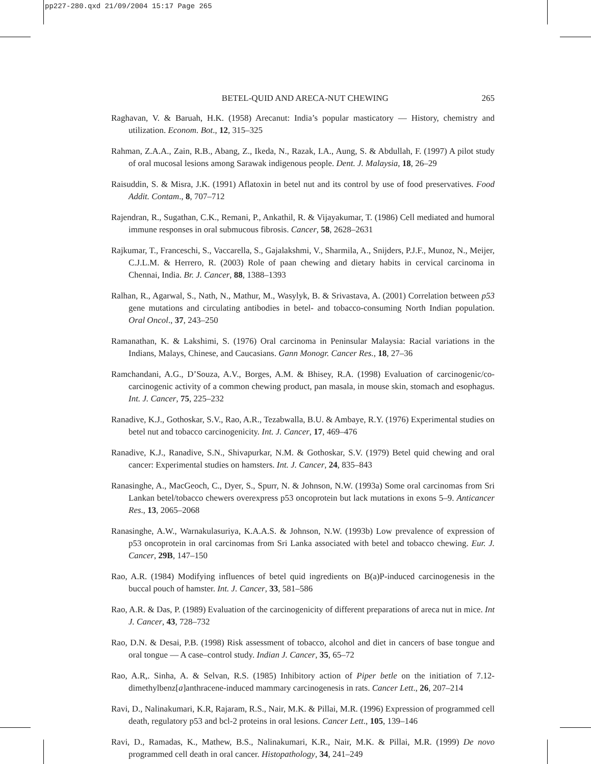pp227-280.qxd 21/09/2004 15:17 Page 265
BETEL-QUID AND ARECA-NUT CHEWING 265
Raghavan, V. & Baruah, H.K. (1958) Arecanut: India’s popular masticatory — History, chemistry and utilization. Econom. Bot., 12, 315–325
Rahman, Z.A.A., Zain, R.B., Abang, Z., Ikeda, N., Razak, I.A., Aung, S. & Abdullah, F. (1997) A pilot study of oral mucosal lesions among Sarawak indigenous people. Dent. J. Malaysia, 18, 26–29
Raisuddin, S. & Misra, J.K. (1991) Aflatoxin in betel nut and its control by use of food preservatives. Food Addit. Contam., 8, 707–712
Rajendran, R., Sugathan, C.K., Remani, P., Ankathil, R. & Vijayakumar, T. (1986) Cell mediated and humoral immune responses in oral submucous fibrosis. Cancer, 58, 2628–2631
Rajkumar, T., Franceschi, S., Vaccarella, S., Gajalakshmi, V., Sharmila, A., Snijders, P.J.F., Munoz, N., Meijer, C.J.L.M. & Herrero, R. (2003) Role of paan chewing and dietary habits in cervical carcinoma in Chennai, India. Br. J. Cancer, 88, 1388–1393
Ralhan, R., Agarwal, S., Nath, N., Mathur, M., Wasylyk, B. & Srivastava, A. (2001) Correlation between p53 gene mutations and circulating antibodies in betel- and tobacco-consuming North Indian population. Oral Oncol., 37, 243–250
Ramanathan, K. & Lakshimi, S. (1976) Oral carcinoma in Peninsular Malaysia: Racial variations in the Indians, Malays, Chinese, and Caucasians. Gann Monogr. Cancer Res., 18, 27–36
Ramchandani, A.G., D’Souza, A.V., Borges, A.M. & Bhisey, R.A. (1998) Evaluation of carcinogenic/co-carcinogenic activity of a common chewing product, pan masala, in mouse skin, stomach and esophagus. Int. J. Cancer, 75, 225–232
Ranadive, K.J., Gothoskar, S.V., Rao, A.R., Tezabwalla, B.U. & Ambaye, R.Y. (1976) Experimental studies on betel nut and tobacco carcinogenicity. Int. J. Cancer, 17, 469–476
Ranadive, K.J., Ranadive, S.N., Shivapurkar, N.M. & Gothoskar, S.V. (1979) Betel quid chewing and oral cancer: Experimental studies on hamsters. Int. J. Cancer, 24, 835–843
Ranasinghe, A., MacGeoch, C., Dyer, S., Spurr, N. & Johnson, N.W. (1993a) Some oral carcinomas from Sri Lankan betel/tobacco chewers overexpress p53 oncoprotein but lack mutations in exons 5–9. Anticancer Res., 13, 2065–2068
Ranasinghe, A.W., Warnakulasuriya, K.A.A.S. & Johnson, N.W. (1993b) Low prevalence of expression of p53 oncoprotein in oral carcinomas from Sri Lanka associated with betel and tobacco chewing. Eur. J. Cancer, 29B, 147–150
Rao, A.R. (1984) Modifying influences of betel quid ingredients on B(a)P-induced carcinogenesis in the buccal pouch of hamster. Int. J. Cancer, 33, 581–586
Rao, A.R. & Das, P. (1989) Evaluation of the carcinogenicity of different preparations of areca nut in mice. Int J. Cancer, 43, 728–732
Rao, D.N. & Desai, P.B. (1998) Risk assessment of tobacco, alcohol and diet in cancers of base tongue and oral tongue — A case–control study. Indian J. Cancer, 35, 65–72
Rao, A.R,. Sinha, A. & Selvan, R.S. (1985) Inhibitory action of Piper betle on the initiation of 7.12-dimethylbenz[a]anthracene-induced mammary carcinogenesis in rats. Cancer Lett., 26, 207–214
Ravi, D., Nalinakumari, K.R, Rajaram, R.S., Nair, M.K. & Pillai, M.R. (1996) Expression of programmed cell death, regulatory p53 and bcl-2 proteins in oral lesions. Cancer Lett., 105, 139–146
Ravi, D., Ramadas, K., Mathew, B.S., Nalinakumari, K.R., Nair, M.K. & Pillai, M.R. (1999) De novo programmed cell death in oral cancer. Histopathology, 34, 241–249